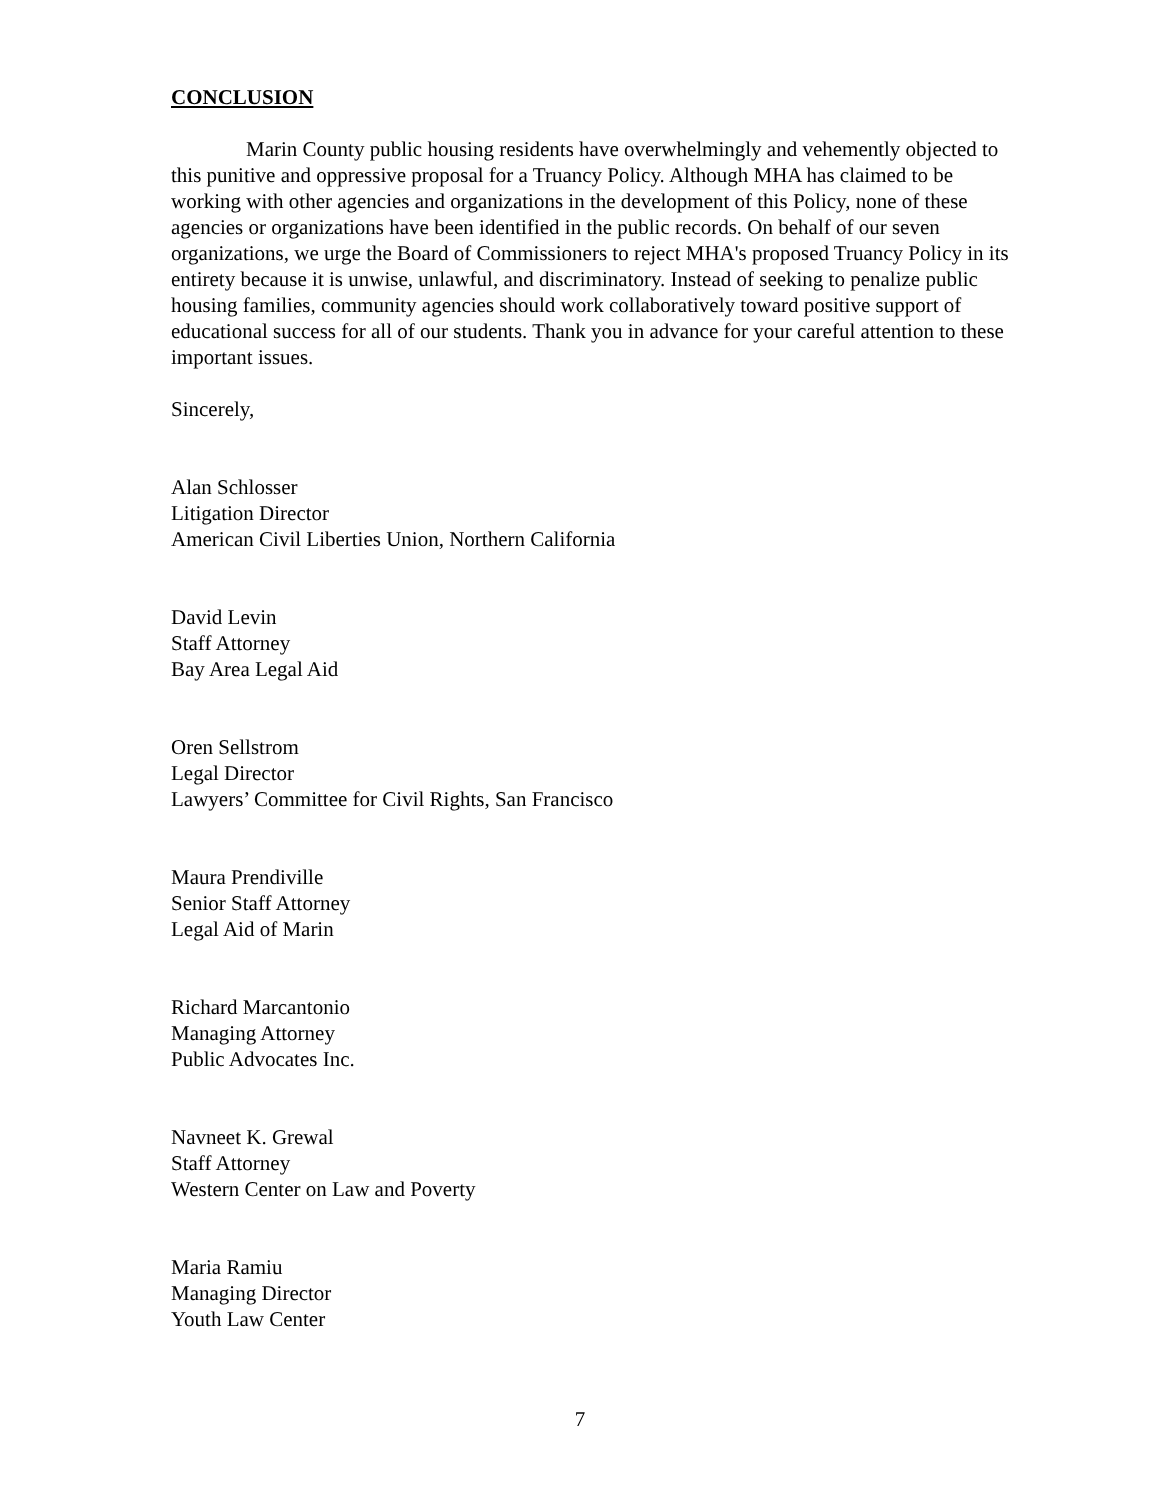CONCLUSION
Marin County public housing residents have overwhelmingly and vehemently objected to this punitive and oppressive proposal for a Truancy Policy. Although MHA has claimed to be working with other agencies and organizations in the development of this Policy, none of these agencies or organizations have been identified in the public records. On behalf of our seven organizations, we urge the Board of Commissioners to reject MHA's proposed Truancy Policy in its entirety because it is unwise, unlawful, and discriminatory. Instead of seeking to penalize public housing families, community agencies should work collaboratively toward positive support of educational success for all of our students. Thank you in advance for your careful attention to these important issues.
Sincerely,
Alan Schlosser
Litigation Director
American Civil Liberties Union, Northern California
David Levin
Staff Attorney
Bay Area Legal Aid
Oren Sellstrom
Legal Director
Lawyers’ Committee for Civil Rights, San Francisco
Maura Prendiville
Senior Staff Attorney
Legal Aid of Marin
Richard Marcantonio
Managing Attorney
Public Advocates Inc.
Navneet K. Grewal
Staff Attorney
Western Center on Law and Poverty
Maria Ramiu
Managing Director
Youth Law Center
7